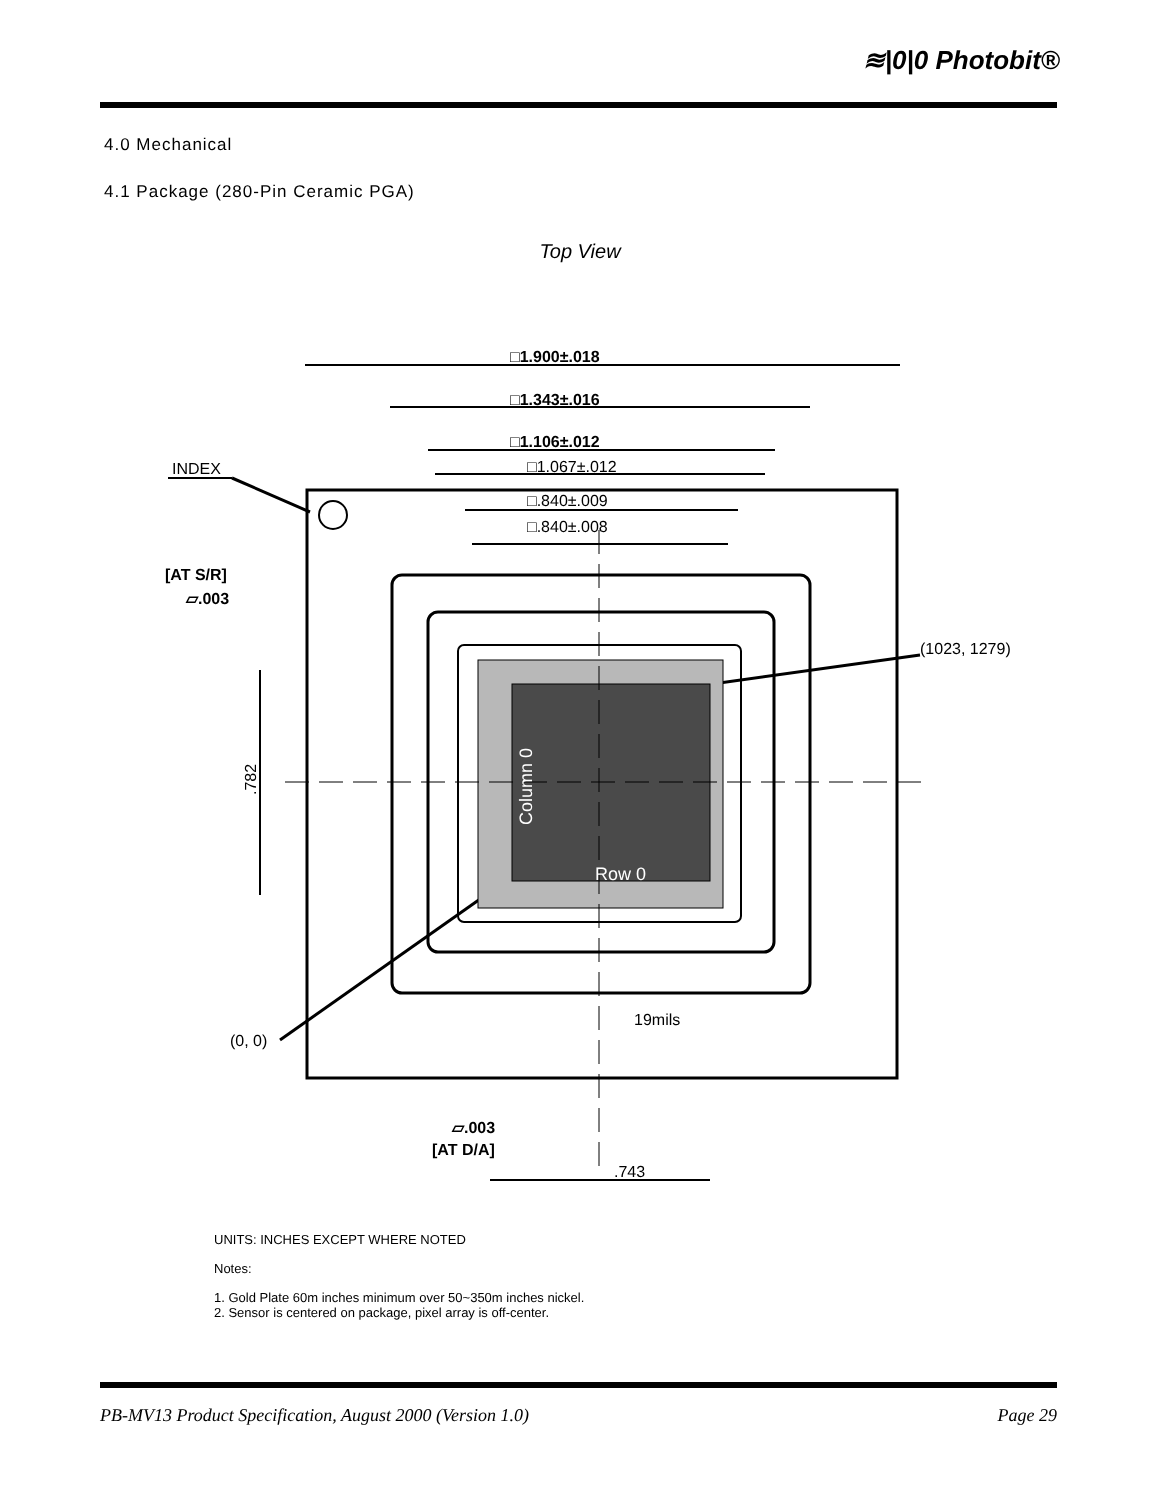≋|0|0 Photobit®
4.0 Mechanical
4.1 Package (280-Pin Ceramic PGA)
Top View
□1.900±.018
□1.343±.016
□1.106±.012
□1.067±.012
□.840±.009
□.840±.008
INDEX
[AT S/R]
▱.003
(1023, 1279)
.782
(0, 0)
19mils
▱.003
[AT D/A]
.743
Row 0
Column 0
UNITS: INCHES EXCEPT WHERE NOTED
Notes:
1. Gold Plate 60m inches minimum over 50~350m inches nickel.
2. Sensor is centered on package, pixel array is off-center.
PB-MV13 Product Specification, August 2000 (Version 1.0) Page 29